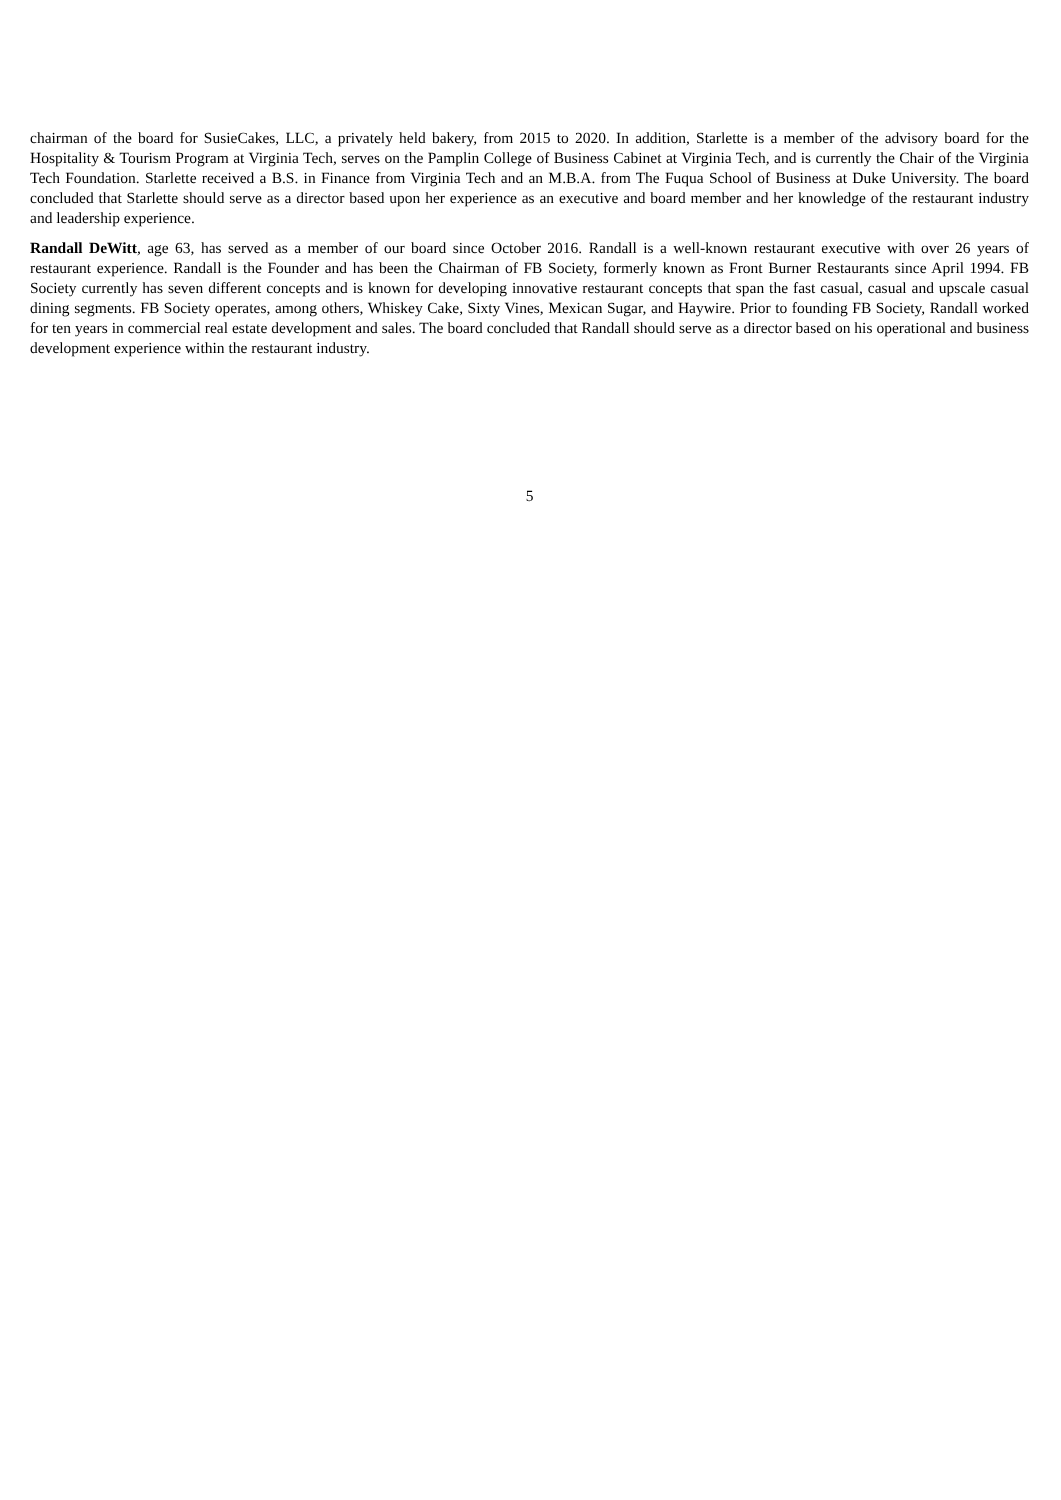chairman of the board for SusieCakes, LLC, a privately held bakery, from 2015 to 2020. In addition, Starlette is a member of the advisory board for the Hospitality & Tourism Program at Virginia Tech, serves on the Pamplin College of Business Cabinet at Virginia Tech, and is currently the Chair of the Virginia Tech Foundation. Starlette received a B.S. in Finance from Virginia Tech and an M.B.A. from The Fuqua School of Business at Duke University. The board concluded that Starlette should serve as a director based upon her experience as an executive and board member and her knowledge of the restaurant industry and leadership experience.
Randall DeWitt, age 63, has served as a member of our board since October 2016. Randall is a well-known restaurant executive with over 26 years of restaurant experience. Randall is the Founder and has been the Chairman of FB Society, formerly known as Front Burner Restaurants since April 1994. FB Society currently has seven different concepts and is known for developing innovative restaurant concepts that span the fast casual, casual and upscale casual dining segments. FB Society operates, among others, Whiskey Cake, Sixty Vines, Mexican Sugar, and Haywire. Prior to founding FB Society, Randall worked for ten years in commercial real estate development and sales. The board concluded that Randall should serve as a director based on his operational and business development experience within the restaurant industry.
5